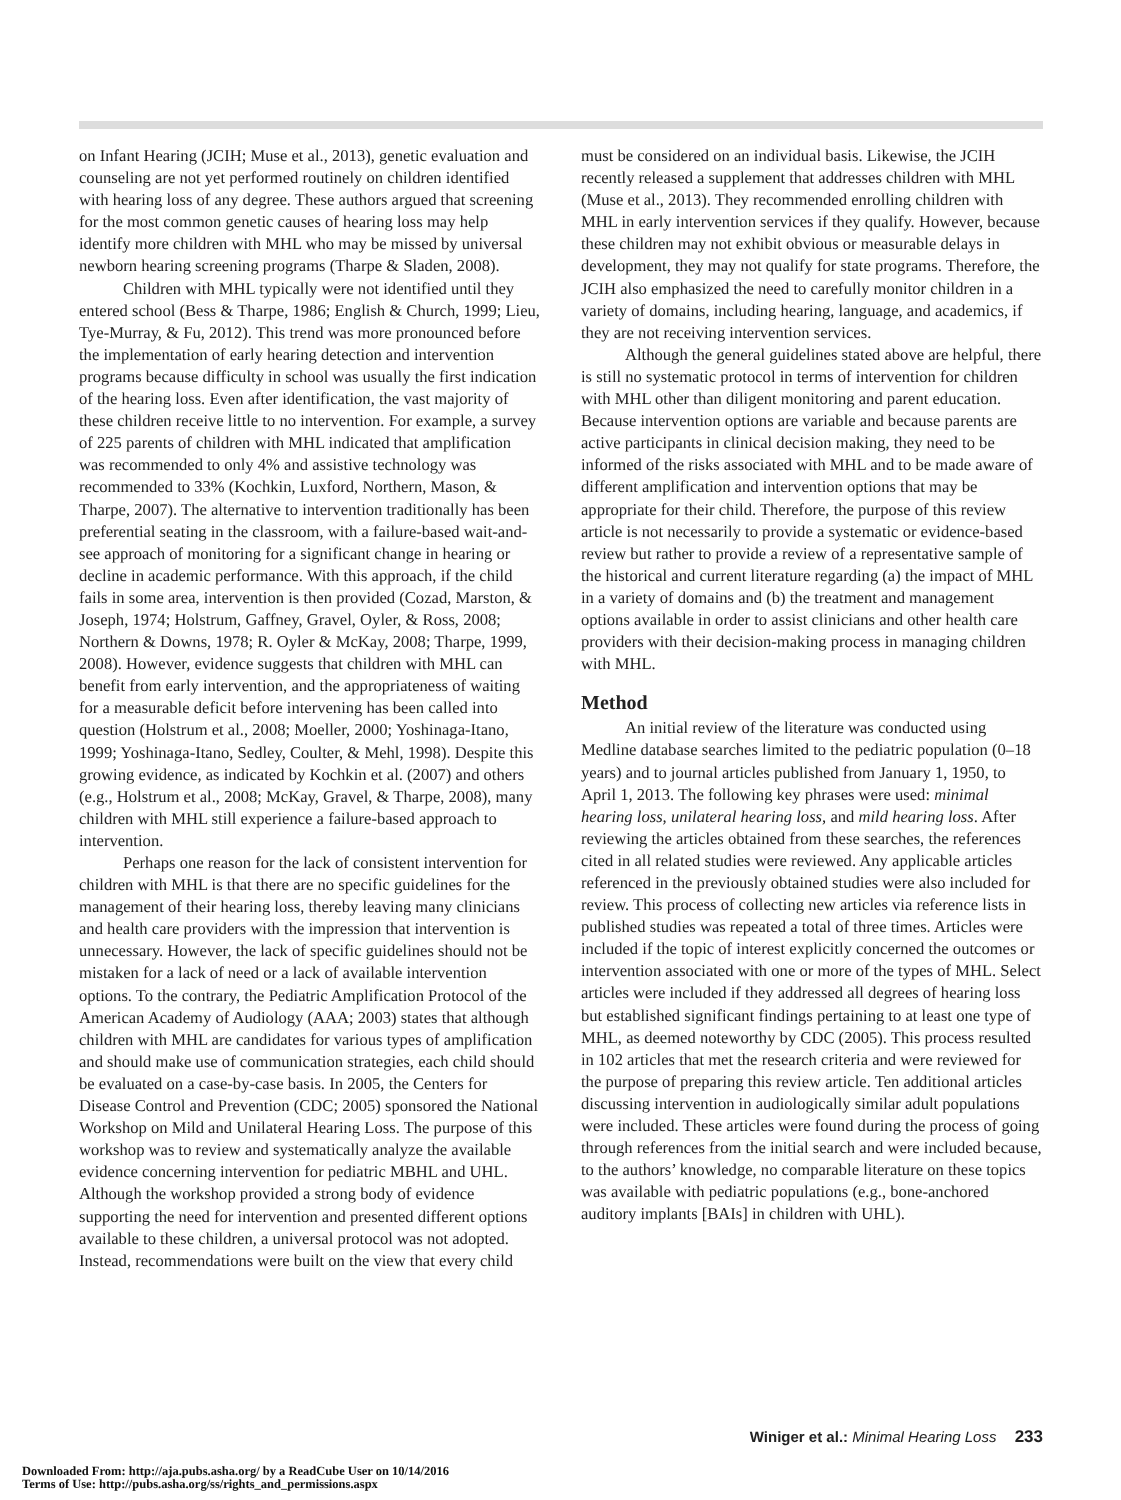on Infant Hearing (JCIH; Muse et al., 2013), genetic evaluation and counseling are not yet performed routinely on children identified with hearing loss of any degree. These authors argued that screening for the most common genetic causes of hearing loss may help identify more children with MHL who may be missed by universal newborn hearing screening programs (Tharpe & Sladen, 2008).
Children with MHL typically were not identified until they entered school (Bess & Tharpe, 1986; English & Church, 1999; Lieu, Tye-Murray, & Fu, 2012). This trend was more pronounced before the implementation of early hearing detection and intervention programs because difficulty in school was usually the first indication of the hearing loss. Even after identification, the vast majority of these children receive little to no intervention. For example, a survey of 225 parents of children with MHL indicated that amplification was recommended to only 4% and assistive technology was recommended to 33% (Kochkin, Luxford, Northern, Mason, & Tharpe, 2007). The alternative to intervention traditionally has been preferential seating in the classroom, with a failure-based wait-and-see approach of monitoring for a significant change in hearing or decline in academic performance. With this approach, if the child fails in some area, intervention is then provided (Cozad, Marston, & Joseph, 1974; Holstrum, Gaffney, Gravel, Oyler, & Ross, 2008; Northern & Downs, 1978; R. Oyler & McKay, 2008; Tharpe, 1999, 2008). However, evidence suggests that children with MHL can benefit from early intervention, and the appropriateness of waiting for a measurable deficit before intervening has been called into question (Holstrum et al., 2008; Moeller, 2000; Yoshinaga-Itano, 1999; Yoshinaga-Itano, Sedley, Coulter, & Mehl, 1998). Despite this growing evidence, as indicated by Kochkin et al. (2007) and others (e.g., Holstrum et al., 2008; McKay, Gravel, & Tharpe, 2008), many children with MHL still experience a failure-based approach to intervention.
Perhaps one reason for the lack of consistent intervention for children with MHL is that there are no specific guidelines for the management of their hearing loss, thereby leaving many clinicians and health care providers with the impression that intervention is unnecessary. However, the lack of specific guidelines should not be mistaken for a lack of need or a lack of available intervention options. To the contrary, the Pediatric Amplification Protocol of the American Academy of Audiology (AAA; 2003) states that although children with MHL are candidates for various types of amplification and should make use of communication strategies, each child should be evaluated on a case-by-case basis. In 2005, the Centers for Disease Control and Prevention (CDC; 2005) sponsored the National Workshop on Mild and Unilateral Hearing Loss. The purpose of this workshop was to review and systematically analyze the available evidence concerning intervention for pediatric MBHL and UHL. Although the workshop provided a strong body of evidence supporting the need for intervention and presented different options available to these children, a universal protocol was not adopted. Instead, recommendations were built on the view that every child
must be considered on an individual basis. Likewise, the JCIH recently released a supplement that addresses children with MHL (Muse et al., 2013). They recommended enrolling children with MHL in early intervention services if they qualify. However, because these children may not exhibit obvious or measurable delays in development, they may not qualify for state programs. Therefore, the JCIH also emphasized the need to carefully monitor children in a variety of domains, including hearing, language, and academics, if they are not receiving intervention services.
Although the general guidelines stated above are helpful, there is still no systematic protocol in terms of intervention for children with MHL other than diligent monitoring and parent education. Because intervention options are variable and because parents are active participants in clinical decision making, they need to be informed of the risks associated with MHL and to be made aware of different amplification and intervention options that may be appropriate for their child. Therefore, the purpose of this review article is not necessarily to provide a systematic or evidence-based review but rather to provide a review of a representative sample of the historical and current literature regarding (a) the impact of MHL in a variety of domains and (b) the treatment and management options available in order to assist clinicians and other health care providers with their decision-making process in managing children with MHL.
Method
An initial review of the literature was conducted using Medline database searches limited to the pediatric population (0–18 years) and to journal articles published from January 1, 1950, to April 1, 2013. The following key phrases were used: minimal hearing loss, unilateral hearing loss, and mild hearing loss. After reviewing the articles obtained from these searches, the references cited in all related studies were reviewed. Any applicable articles referenced in the previously obtained studies were also included for review. This process of collecting new articles via reference lists in published studies was repeated a total of three times. Articles were included if the topic of interest explicitly concerned the outcomes or intervention associated with one or more of the types of MHL. Select articles were included if they addressed all degrees of hearing loss but established significant findings pertaining to at least one type of MHL, as deemed noteworthy by CDC (2005). This process resulted in 102 articles that met the research criteria and were reviewed for the purpose of preparing this review article. Ten additional articles discussing intervention in audiologically similar adult populations were included. These articles were found during the process of going through references from the initial search and were included because, to the authors’ knowledge, no comparable literature on these topics was available with pediatric populations (e.g., bone-anchored auditory implants [BAIs] in children with UHL).
Winiger et al.: Minimal Hearing Loss 233
Downloaded From: http://aja.pubs.asha.org/ by a ReadCube User on 10/14/2016
Terms of Use: http://pubs.asha.org/ss/rights_and_permissions.aspx